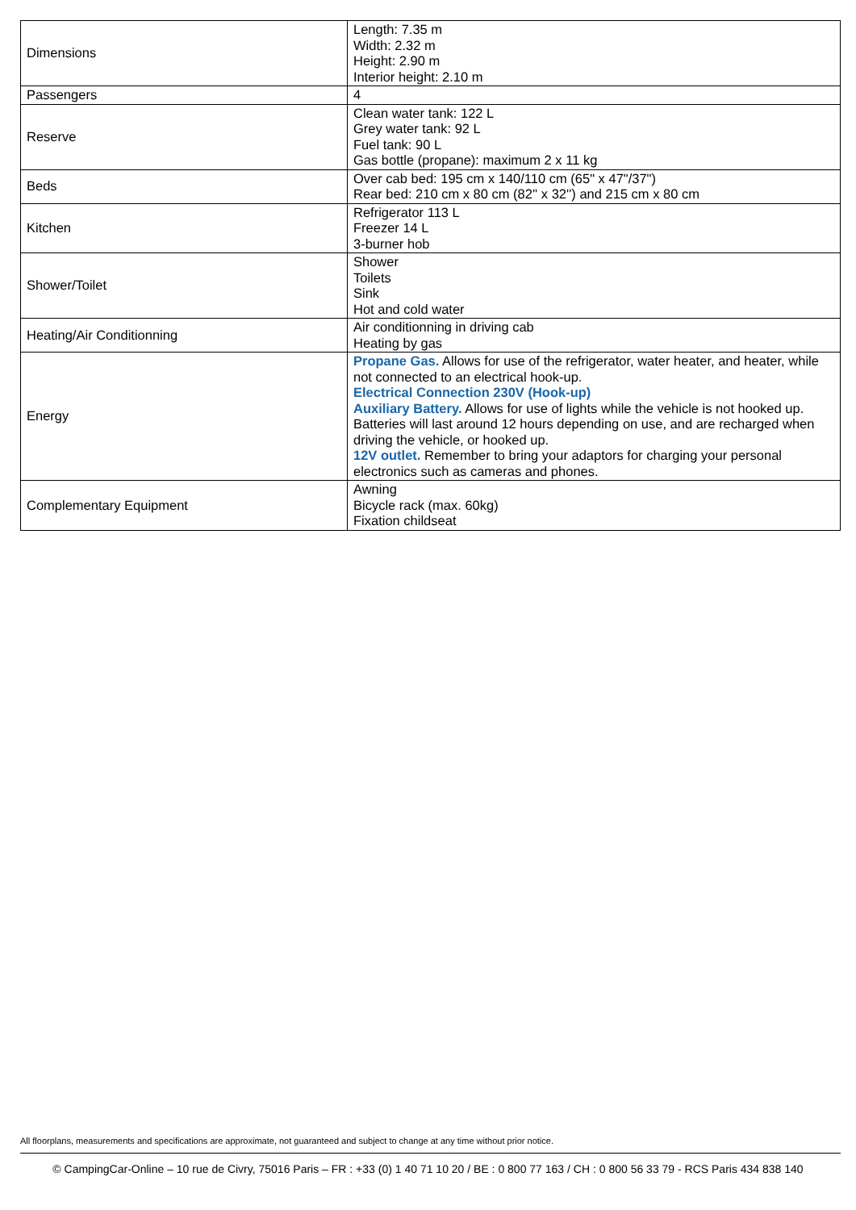| Dimensions | Length: 7.35 m Width: 2.32 m Height: 2.90 m Interior height: 2.10 m |
| Passengers | 4 |
| Reserve | Clean water tank: 122 L Grey water tank: 92 L Fuel tank: 90 L Gas bottle (propane): maximum 2 x 11 kg |
| Beds | Over cab bed: 195 cm x 140/110 cm (65" x 47"/37") Rear bed: 210 cm x 80 cm (82'' x 32'') and 215 cm x 80 cm |
| Kitchen | Refrigerator 113 L Freezer 14 L 3-burner hob |
| Shower/Toilet | Shower Toilets Sink Hot and cold water |
| Heating/Air Conditionning | Air conditionning in driving cab Heating by gas |
| Energy | Propane Gas. Allows for use of the refrigerator, water heater, and heater, while not connected to an electrical hook-up. Electrical Connection 230V (Hook-up) Auxiliary Battery. Allows for use of lights while the vehicle is not hooked up. Batteries will last around 12 hours depending on use, and are recharged when driving the vehicle, or hooked up. 12V outlet. Remember to bring your adaptors for charging your personal electronics such as cameras and phones. |
| Complementary Equipment | Awning Bicycle rack (max. 60kg) Fixation childseat |
All floorplans, measurements and specifications are approximate, not guaranteed and subject to change at any time without prior notice.
© CampingCar-Online – 10 rue de Civry, 75016 Paris – FR : +33 (0) 1 40 71 10 20 / BE : 0 800 77 163 / CH : 0 800 56 33 79 - RCS Paris 434 838 140